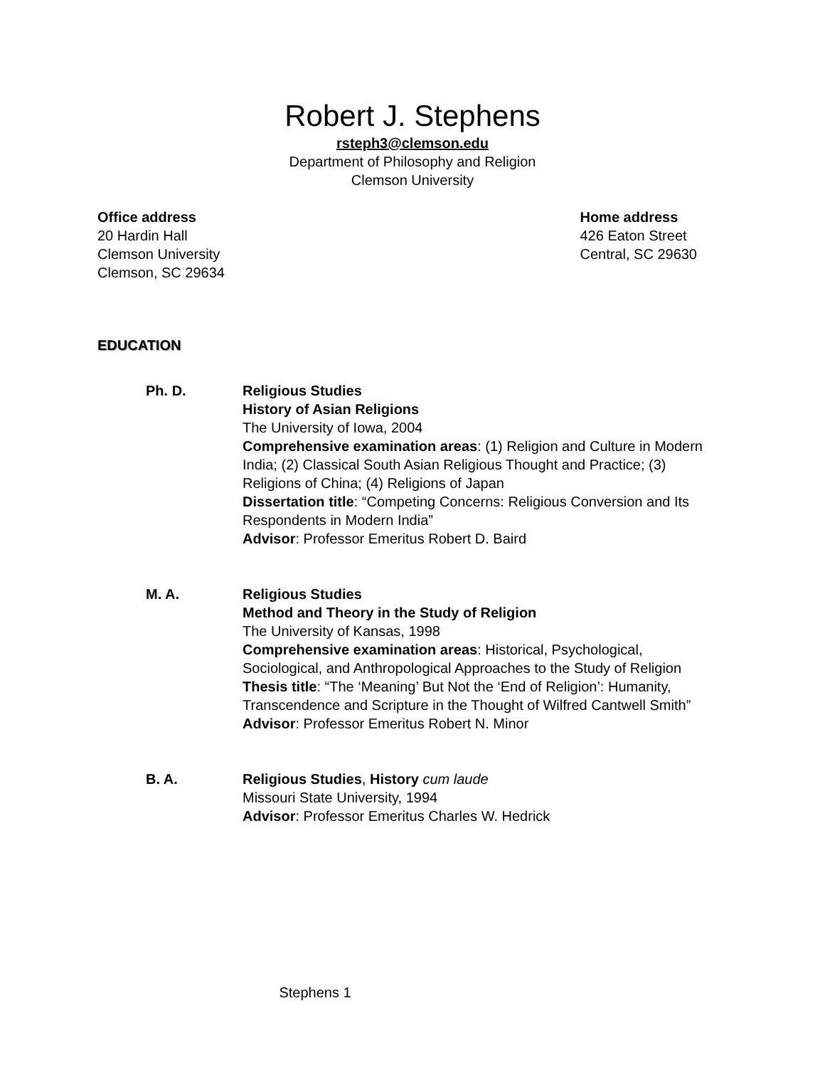Robert J. Stephens
rsteph3@clemson.edu
Department of Philosophy and Religion
Clemson University
Office address
20 Hardin Hall
Clemson University
Clemson, SC 29634
Home address
426 Eaton Street
Central, SC 29630
EDUCATION
Ph. D. Religious Studies
History of Asian Religions
The University of Iowa, 2004
Comprehensive examination areas: (1) Religion and Culture in Modern India; (2) Classical South Asian Religious Thought and Practice; (3) Religions of China; (4) Religions of Japan
Dissertation title: “Competing Concerns: Religious Conversion and Its Respondents in Modern India”
Advisor: Professor Emeritus Robert D. Baird
M. A. Religious Studies
Method and Theory in the Study of Religion
The University of Kansas, 1998
Comprehensive examination areas: Historical, Psychological, Sociological, and Anthropological Approaches to the Study of Religion
Thesis title: “The ‘Meaning’ But Not the ‘End of Religion’: Humanity, Transcendence and Scripture in the Thought of Wilfred Cantwell Smith”
Advisor: Professor Emeritus Robert N. Minor
B. A. Religious Studies, History cum laude
Missouri State University, 1994
Advisor: Professor Emeritus Charles W. Hedrick
Stephens 1